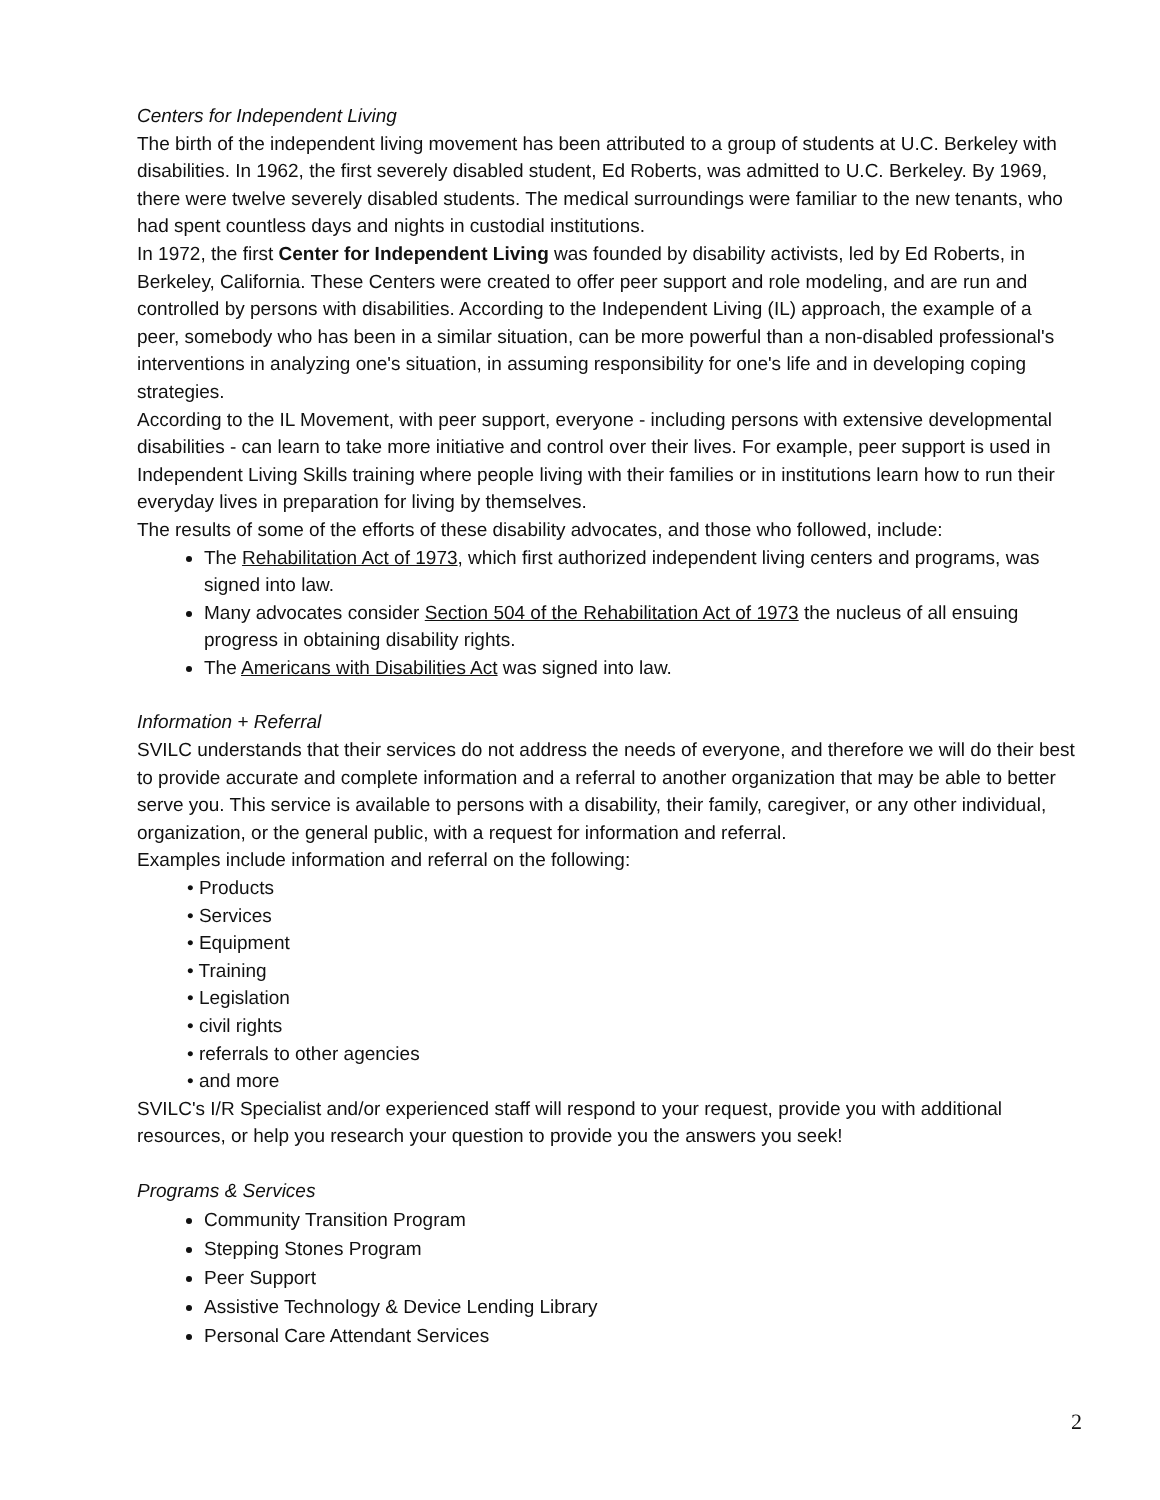Centers for Independent Living
The birth of the independent living movement has been attributed to a group of students at U.C. Berkeley with disabilities. In 1962, the first severely disabled student, Ed Roberts, was admitted to U.C. Berkeley. By 1969, there were twelve severely disabled students. The medical surroundings were familiar to the new tenants, who had spent countless days and nights in custodial institutions.
In 1972, the first Center for Independent Living was founded by disability activists, led by Ed Roberts, in Berkeley, California. These Centers were created to offer peer support and role modeling, and are run and controlled by persons with disabilities. According to the Independent Living (IL) approach, the example of a peer, somebody who has been in a similar situation, can be more powerful than a non-disabled professional's interventions in analyzing one's situation, in assuming responsibility for one's life and in developing coping strategies.
According to the IL Movement, with peer support, everyone - including persons with extensive developmental disabilities - can learn to take more initiative and control over their lives. For example, peer support is used in Independent Living Skills training where people living with their families or in institutions learn how to run their everyday lives in preparation for living by themselves.
The results of some of the efforts of these disability advocates, and those who followed, include:
The Rehabilitation Act of 1973, which first authorized independent living centers and programs, was signed into law.
Many advocates consider Section 504 of the Rehabilitation Act of 1973 the nucleus of all ensuing progress in obtaining disability rights.
The Americans with Disabilities Act was signed into law.
Information + Referral
SVILC understands that their services do not address the needs of everyone, and therefore we will do their best to provide accurate and complete information and a referral to another organization that may be able to better serve you. This service is available to persons with a disability, their family, caregiver, or any other individual, organization, or the general public, with a request for information and referral.
Examples include information and referral on the following:
• Products
• Services
• Equipment
• Training
• Legislation
• civil rights
• referrals to other agencies
• and more
SVILC's I/R Specialist and/or experienced staff will respond to your request, provide you with additional resources, or help you research your question to provide you the answers you seek!
Programs & Services
Community Transition Program
Stepping Stones Program
Peer Support
Assistive Technology & Device Lending Library
Personal Care Attendant Services
2